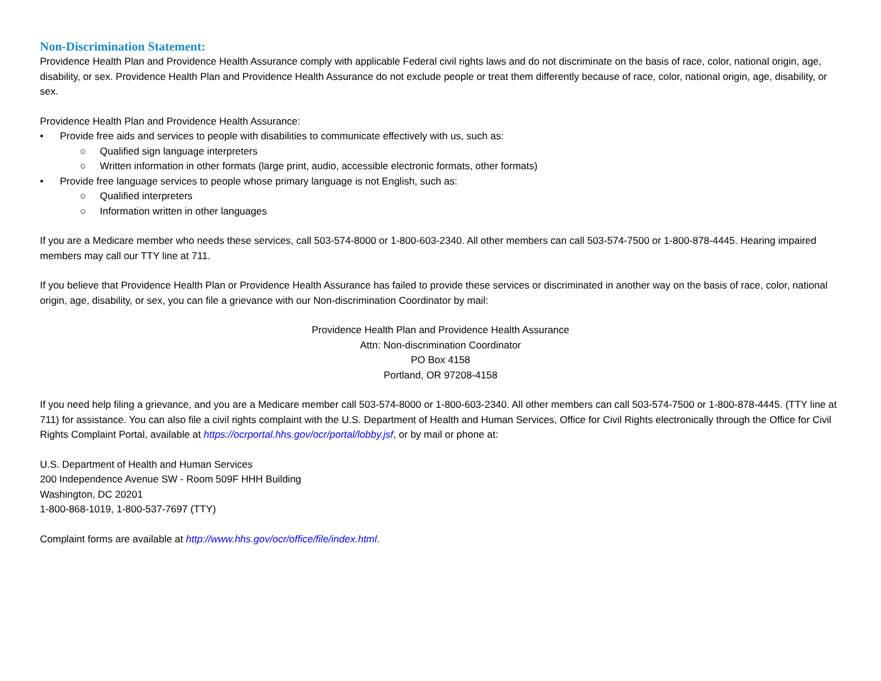Non-Discrimination Statement:
Providence Health Plan and Providence Health Assurance comply with applicable Federal civil rights laws and do not discriminate on the basis of race, color, national origin, age, disability, or sex. Providence Health Plan and Providence Health Assurance do not exclude people or treat them differently because of race, color, national origin, age, disability, or sex.
Providence Health Plan and Providence Health Assurance:
• Provide free aids and services to people with disabilities to communicate effectively with us, such as:
○ Qualified sign language interpreters
○ Written information in other formats (large print, audio, accessible electronic formats, other formats)
• Provide free language services to people whose primary language is not English, such as:
○ Qualified interpreters
○ Information written in other languages
If you are a Medicare member who needs these services, call 503-574-8000 or 1-800-603-2340. All other members can call 503-574-7500 or 1-800-878-4445. Hearing impaired members may call our TTY line at 711.
If you believe that Providence Health Plan or Providence Health Assurance has failed to provide these services or discriminated in another way on the basis of race, color, national origin, age, disability, or sex, you can file a grievance with our Non-discrimination Coordinator by mail:
Providence Health Plan and Providence Health Assurance
Attn: Non-discrimination Coordinator
PO Box 4158
Portland, OR 97208-4158
If you need help filing a grievance, and you are a Medicare member call 503-574-8000 or 1-800-603-2340. All other members can call 503-574-7500 or 1-800-878-4445. (TTY line at 711) for assistance. You can also file a civil rights complaint with the U.S. Department of Health and Human Services, Office for Civil Rights electronically through the Office for Civil Rights Complaint Portal, available at https://ocrportal.hhs.gov/ocr/portal/lobby.jsf, or by mail or phone at:
U.S. Department of Health and Human Services
200 Independence Avenue SW - Room 509F HHH Building
Washington, DC 20201
1-800-868-1019, 1-800-537-7697 (TTY)
Complaint forms are available at http://www.hhs.gov/ocr/office/file/index.html.